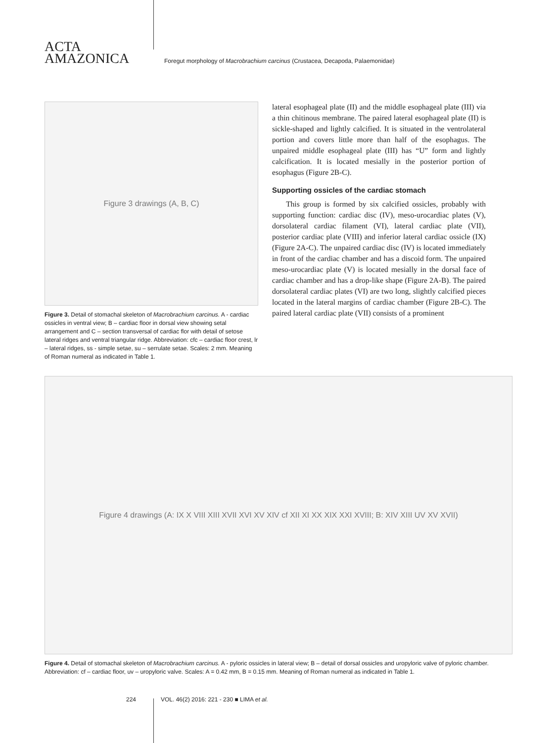ACTA
AMAZONICA
Foregut morphology of Macrobrachium carcinus (Crustacea, Decapoda, Palaemonidae)
Figure 3 drawings (A, B, C)
Figure 3. Detail of stomachal skeleton of Macrobrachium carcinus. A - cardiac ossicles in ventral view; B – cardiac floor in dorsal view showing setal arrangement and C – section transversal of cardiac flor with detail of setose lateral ridges and ventral triangular ridge. Abbreviation: cfc – cardiac floor crest, lr – lateral ridges, ss - simple setae, su – serrulate setae. Scales: 2 mm. Meaning of Roman numeral as indicated in Table 1.
lateral esophageal plate (II) and the middle esophageal plate (III) via a thin chitinous membrane. The paired lateral esophageal plate (II) is sickle-shaped and lightly calcified. It is situated in the ventrolateral portion and covers little more than half of the esophagus. The unpaired middle esophageal plate (III) has “U” form and lightly calcification. It is located mesially in the posterior portion of esophagus (Figure 2B-C).
Supporting ossicles of the cardiac stomach
This group is formed by six calcified ossicles, probably with supporting function: cardiac disc (IV), meso-urocardiac plates (V), dorsolateral cardiac filament (VI), lateral cardiac plate (VII), posterior cardiac plate (VIII) and inferior lateral cardiac ossicle (IX) (Figure 2A-C). The unpaired cardiac disc (IV) is located immediately in front of the cardiac chamber and has a discoid form. The unpaired meso-urocardiac plate (V) is located mesially in the dorsal face of cardiac chamber and has a drop-like shape (Figure 2A-B). The paired dorsolateral cardiac plates (VI) are two long, slightly calcified pieces located in the lateral margins of cardiac chamber (Figure 2B-C). The paired lateral cardiac plate (VII) consists of a prominent
Figure 4 drawings (A: IX X VIII XIII XVII XVI XV XIV cf XII XI XX XIX XXI XVIII; B: XIV XIII UV XV XVII)
Figure 4. Detail of stomachal skeleton of Macrobrachium carcinus. A - pyloric ossicles in lateral view; B – detail of dorsal ossicles and uropyloric valve of pyloric chamber. Abbreviation: cf – cardiac floor, uv – uropyloric valve. Scales: A = 0.42 mm, B = 0.15 mm. Meaning of Roman numeral as indicated in Table 1.
224 VOL. 46(2) 2016: 221 - 230 ■ LIMA et al.